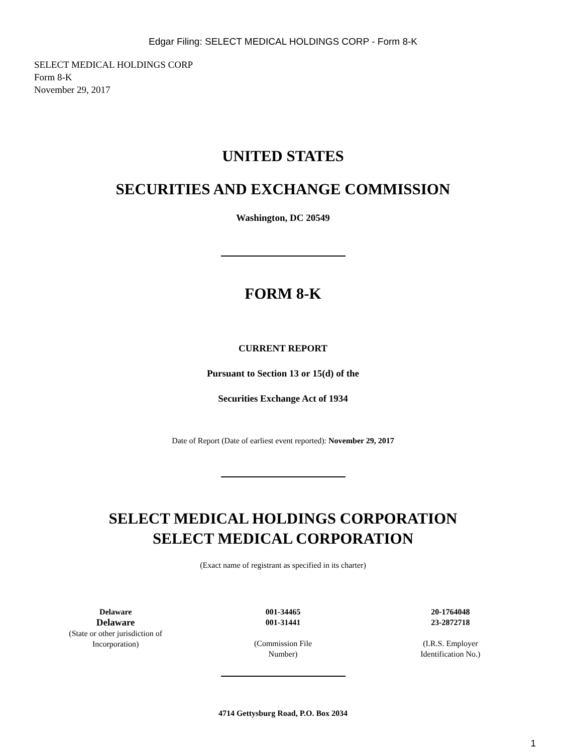Edgar Filing: SELECT MEDICAL HOLDINGS CORP - Form 8-K
SELECT MEDICAL HOLDINGS CORP
Form 8-K
November 29, 2017
UNITED STATES
SECURITIES AND EXCHANGE COMMISSION
Washington, DC 20549
FORM 8-K
CURRENT REPORT
Pursuant to Section 13 or 15(d) of the
Securities Exchange Act of 1934
Date of Report (Date of earliest event reported): November 29, 2017
SELECT MEDICAL HOLDINGS CORPORATION
SELECT MEDICAL CORPORATION
(Exact name of registrant as specified in its charter)
| Delaware Delaware (State or other jurisdiction of Incorporation) | 001-34465 001-31441 (Commission File Number) | 20-1764048 23-2872718 (I.R.S. Employer Identification No.) |
4714 Gettysburg Road, P.O. Box 2034
1